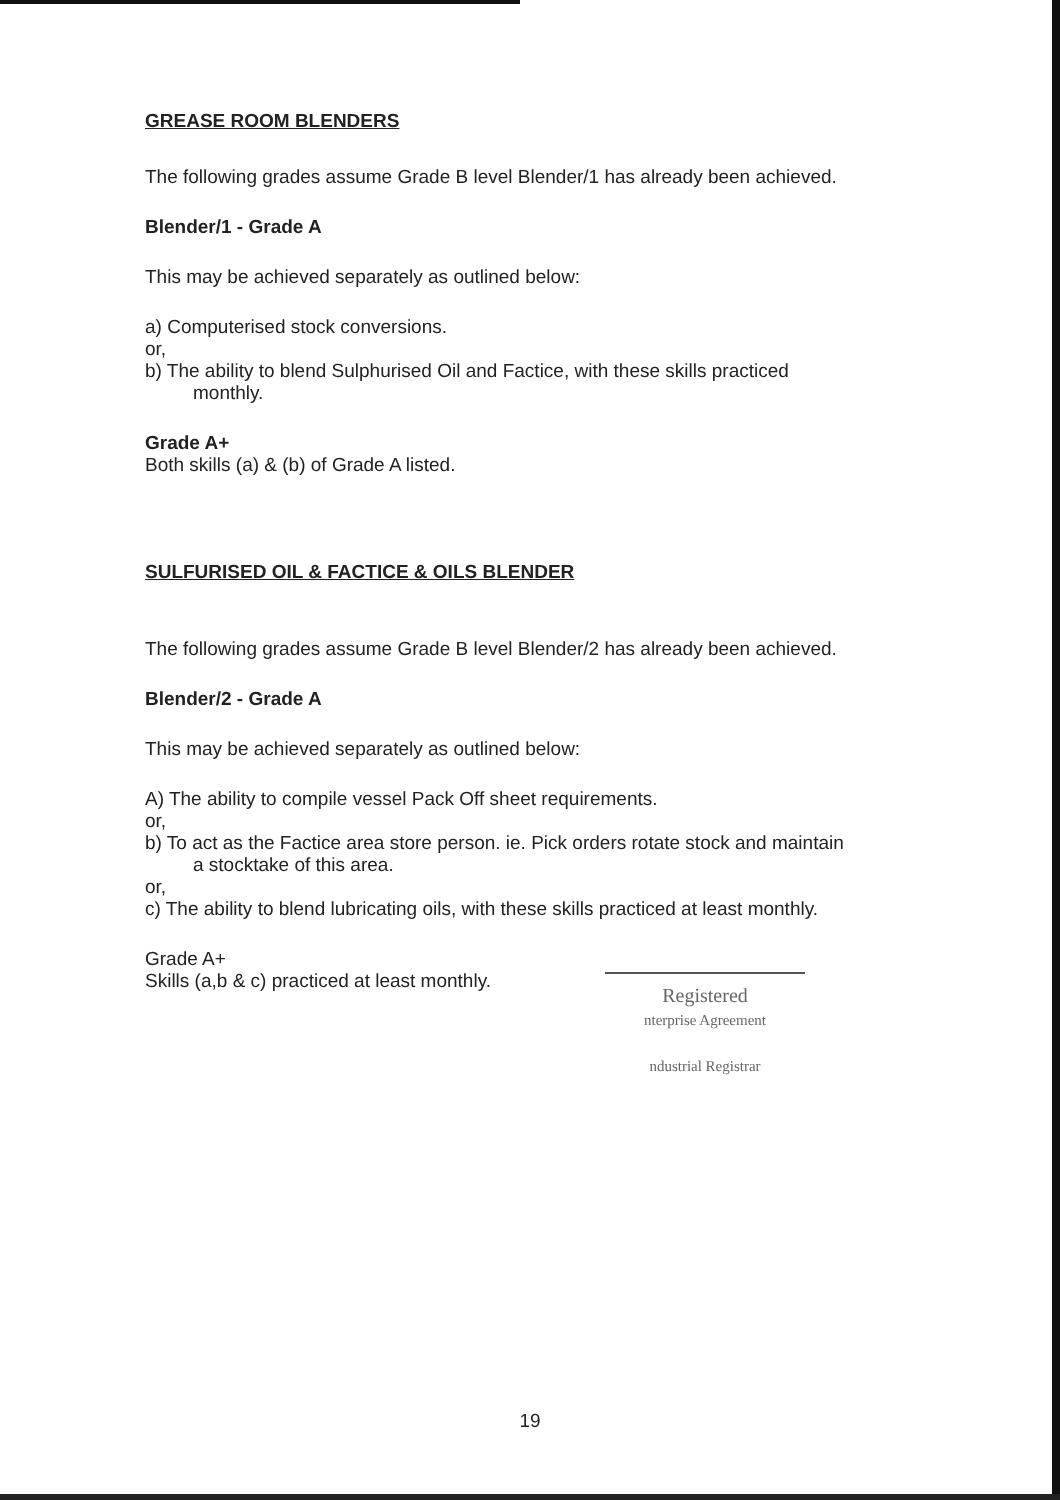GREASE ROOM BLENDERS
The following grades assume Grade B level Blender/1 has already been achieved.
Blender/1 - Grade A
This may be achieved separately as outlined below:
a) Computerised stock conversions.
or,
b) The ability to blend Sulphurised Oil and Factice, with these skills practiced
monthly.
Grade A+
Both skills (a) & (b) of Grade A listed.
SULFURISED OIL & FACTICE & OILS BLENDER
The following grades assume Grade B level Blender/2 has already been achieved.
Blender/2 - Grade A
This may be achieved separately as outlined below:
A) The ability to compile vessel Pack Off sheet requirements.
or,
b) To act as the Factice area store person. ie. Pick orders rotate stock and maintain
a stocktake of this area.
or,
c) The ability to blend lubricating oils, with these skills practiced at least monthly.
Grade A+
Skills (a,b & c) practiced at least monthly.
Registered
nterprise Agreement
ndustrial Registrar
19